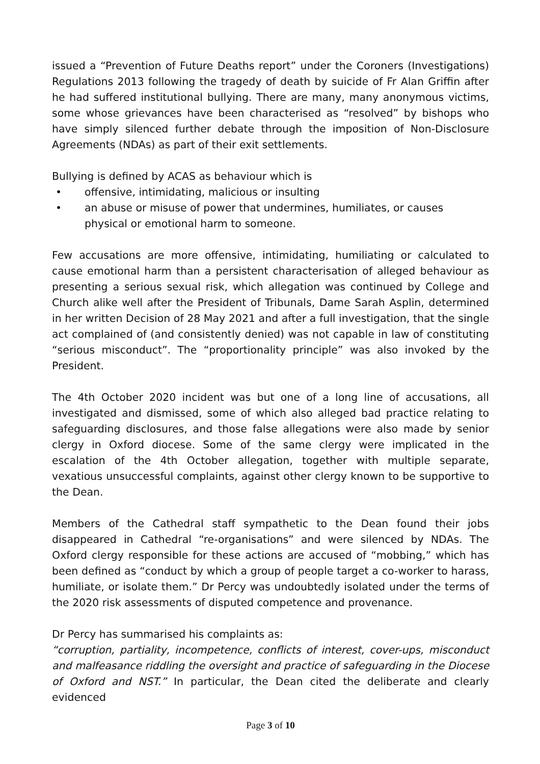issued a “Prevention of Future Deaths report” under the Coroners (Investigations) Regulations 2013 following the tragedy of death by suicide of Fr Alan Griffin after he had suffered institutional bullying. There are many, many anonymous victims, some whose grievances have been characterised as “resolved” by bishops who have simply silenced further debate through the imposition of Non-Disclosure Agreements (NDAs) as part of their exit settlements.
Bullying is defined by ACAS as behaviour which is
• offensive, intimidating, malicious or insulting
• an abuse or misuse of power that undermines, humiliates, or causes physical or emotional harm to someone.
Few accusations are more offensive, intimidating, humiliating or calculated to cause emotional harm than a persistent characterisation of alleged behaviour as presenting a serious sexual risk, which allegation was continued by College and Church alike well after the President of Tribunals, Dame Sarah Asplin, determined in her written Decision of 28 May 2021 and after a full investigation, that the single act complained of (and consistently denied) was not capable in law of constituting “serious misconduct”. The “proportionality principle” was also invoked by the President.
The 4th October 2020 incident was but one of a long line of accusations, all investigated and dismissed, some of which also alleged bad practice relating to safeguarding disclosures, and those false allegations were also made by senior clergy in Oxford diocese. Some of the same clergy were implicated in the escalation of the 4th October allegation, together with multiple separate, vexatious unsuccessful complaints, against other clergy known to be supportive to the Dean.
Members of the Cathedral staff sympathetic to the Dean found their jobs disappeared in Cathedral “re-organisations” and were silenced by NDAs. The Oxford clergy responsible for these actions are accused of “mobbing,” which has been defined as “conduct by which a group of people target a co-worker to harass, humiliate, or isolate them.” Dr Percy was undoubtedly isolated under the terms of the 2020 risk assessments of disputed competence and provenance.
Dr Percy has summarised his complaints as:
“corruption, partiality, incompetence, conflicts of interest, cover-ups, misconduct and malfeasance riddling the oversight and practice of safeguarding in the Diocese of Oxford and NST.” In particular, the Dean cited the deliberate and clearly evidenced
Page 3 of 10